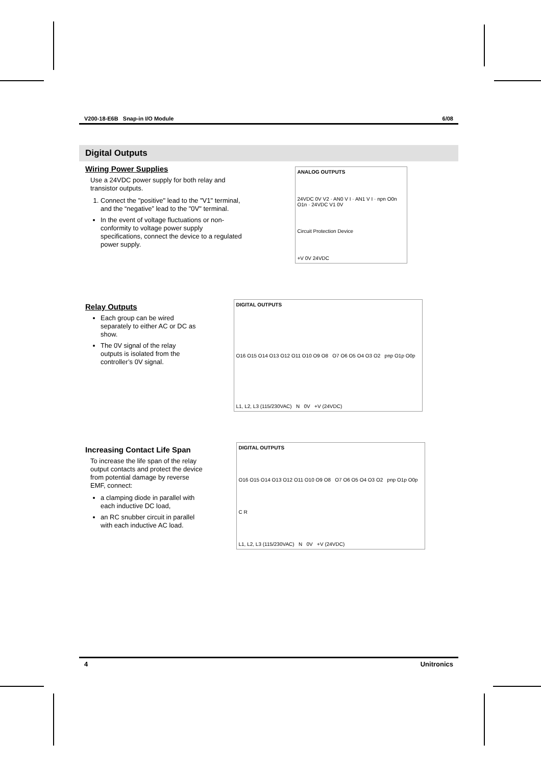V200-18-E6B Snap-in I/O Module 6/08
Digital Outputs
Wiring Power Supplies
Use a 24VDC power supply for both relay and transistor outputs.
1. Connect the "positive" lead to the "V1" terminal, and the “negative” lead to the "0V" terminal.
In the event of voltage fluctuations or non-conformity to voltage power supply specifications, connect the device to a regulated power supply.
ANALOG OUTPUTS
24VDC 0V V2 · AN0 V I · AN1 V I · npn O0n O1n · 24VDC V1 0V
Circuit Protection Device
+V 0V 24VDC
Relay Outputs
Each group can be wired separately to either AC or DC as show.
The 0V signal of the relay outputs is isolated from the controller’s 0V signal.
DIGITAL OUTPUTS
O16 O15 O14 O13 O12 O11 O10 O9 O8 O7 O6 O5 O4 O3 O2 pnp O1p O0p
L1, L2, L3 (115/230VAC) N 0V +V (24VDC)
Increasing Contact Life Span
To increase the life span of the relay output contacts and protect the device from potential damage by reverse EMF, connect:
a clamping diode in parallel with each inductive DC load,
an RC snubber circuit in parallel with each inductive AC load.
DIGITAL OUTPUTS
O16 O15 O14 O13 O12 O11 O10 O9 O8 O7 O6 O5 O4 O3 O2 pnp O1p O0p
C R
L1, L2, L3 (115/230VAC) N 0V +V (24VDC)
4 Unitronics